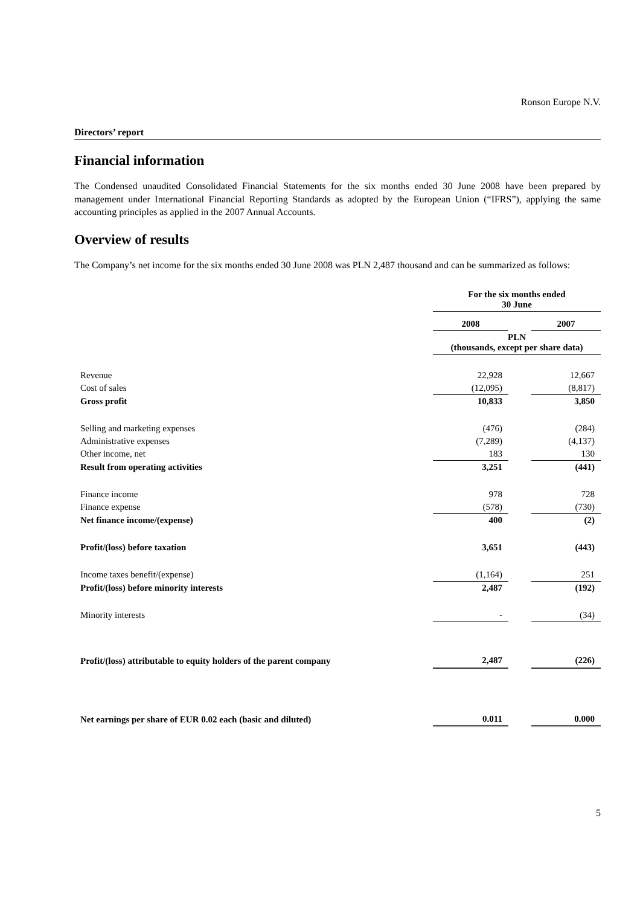Ronson Europe N.V.
Directors’ report
Financial information
The Condensed unaudited Consolidated Financial Statements for the six months ended 30 June 2008 have been prepared by management under International Financial Reporting Standards as adopted by the European Union (“IFRS”), applying the same accounting principles as applied in the 2007 Annual Accounts.
Overview of results
The Company’s net income for the six months ended 30 June 2008 was PLN 2,487 thousand and can be summarized as follows:
| | For the six months ended 30 June | | |
| --- | --- | --- | --- |
| | 2008 | | 2007 |
| | PLN (thousands, except per share data) | | |
| Revenue | 22,928 | | 12,667 |
| Cost of sales | (12,095) | | (8,817) |
| Gross profit | 10,833 | | 3,850 |
| Selling and marketing expenses | (476) | | (284) |
| Administrative expenses | (7,289) | | (4,137) |
| Other income, net | 183 | | 130 |
| Result from operating activities | 3,251 | | (441) |
| Finance income | 978 | | 728 |
| Finance expense | (578) | | (730) |
| Net finance income/(expense) | 400 | | (2) |
| Profit/(loss) before taxation | 3,651 | | (443) |
| Income taxes benefit/(expense) | (1,164) | | 251 |
| Profit/(loss) before minority interests | 2,487 | | (192) |
| Minority interests | - | | (34) |
| Profit/(loss) attributable to equity holders of the parent company | 2,487 | | (226) |
| Net earnings per share of EUR 0.02 each (basic and diluted) | 0.011 | | 0.000 |
5